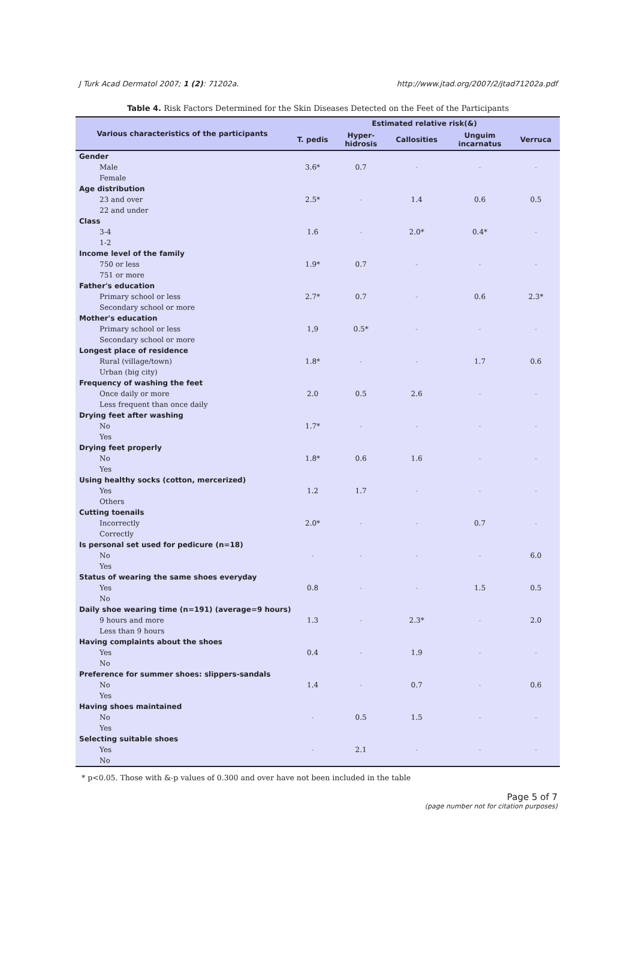J Turk Acad Dermatol 2007; 1 (2): 71202a. http://www.jtad.org/2007/2/jtad71202a.pdf
Table 4. Risk Factors Determined for the Skin Diseases Detected on the Feet of the Participants
| Various characteristics of the participants | Estimated relative risk(&) | | | | |
| --- | --- | --- | --- | --- | --- |
| | T. pedis | Hyper- hidrosis | Callosities | Unguim incarnatus | Verruca |
| Gender | | | | | |
| Male | 3.6* | 0.7 | - | - | - |
| Female | | | | | |
| Age distribution | | | | | |
| 23 and over | 2.5* | - | 1.4 | 0.6 | 0.5 |
| 22 and under | | | | | |
| Class | | | | | |
| 3-4 | 1.6 | - | 2.0* | 0.4* | - |
| 1-2 | | | | | |
| Income level of the family | | | | | |
| 750 or less | 1.9* | 0.7 | - | - | - |
| 751 or more | | | | | |
| Father's education | | | | | |
| Primary school or less | 2.7* | 0.7 | - | 0.6 | 2.3* |
| Secondary school or more | | | | | |
| Mother's education | | | | | |
| Primary school or less | 1,9 | 0.5* | - | - | - |
| Secondary school or more | | | | | |
| Longest place of residence | | | | | |
| Rural (village/town) | 1.8* | - | - | 1.7 | 0.6 |
| Urban (big city) | | | | | |
| Frequency of washing the feet | | | | | |
| Once daily or more | 2.0 | 0.5 | 2.6 | - | - |
| Less frequent than once daily | | | | | |
| Drying feet after washing | | | | | |
| No | 1.7* | - | - | - | - |
| Yes | | | | | |
| Drying feet properly | | | | | |
| No | 1.8* | 0.6 | 1.6 | - | - |
| Yes | | | | | |
| Using healthy socks (cotton, mercerized) | | | | | |
| Yes | 1.2 | 1.7 | - | - | - |
| Others | | | | | |
| Cutting toenails | | | | | |
| Incorrectly | 2.0* | - | - | 0.7 | - |
| Correctly | | | | | |
| Is personal set used for pedicure (n=18) | | | | | |
| No | - | - | - | - | 6.0 |
| Yes | | | | | |
| Status of wearing the same shoes everyday | | | | | |
| Yes | 0.8 | - | - | 1.5 | 0.5 |
| No | | | | | |
| Daily shoe wearing time (n=191) (average=9 hours) | | | | | |
| 9 hours and more | 1.3 | - | 2.3* | - | 2.0 |
| Less than 9 hours | | | | | |
| Having complaints about the shoes | | | | | |
| Yes | 0.4 | - | 1.9 | - | - |
| No | | | | | |
| Preference for summer shoes: slippers-sandals | | | | | |
| No | 1.4 | - | 0.7 | - | 0.6 |
| Yes | | | | | |
| Having shoes maintained | | | | | |
| No | - | 0.5 | 1.5 | - | - |
| Yes | | | | | |
| Selecting suitable shoes | | | | | |
| Yes | - | 2.1 | - | - | - |
| No | | | | | |
* p<0.05. Those with &-p values of 0.300 and over have not been included in the table
Page 5 of 7
(page number not for citation purposes)